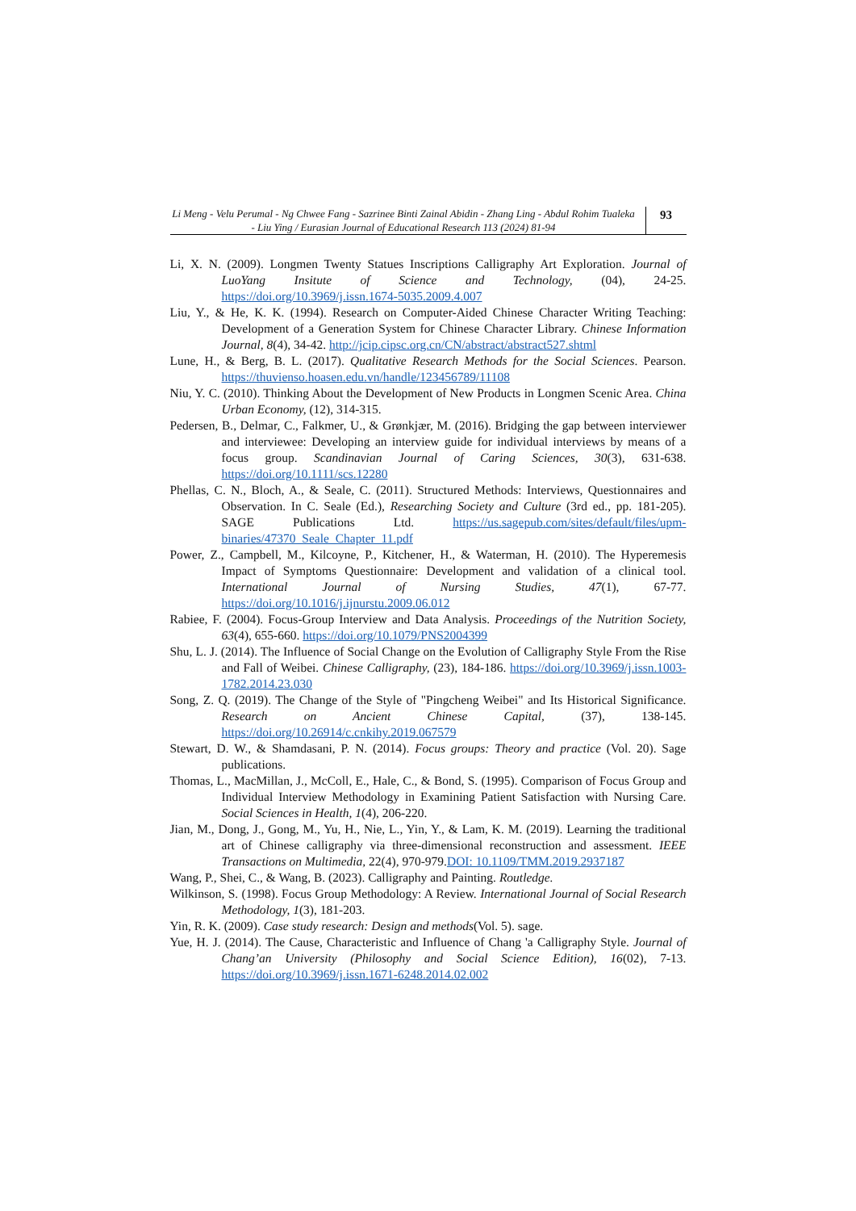Li Meng - Velu Perumal - Ng Chwee Fang - Sazrinee Binti Zainal Abidin - Zhang Ling - Abdul Rohim Tualeka - Liu Ying / Eurasian Journal of Educational Research 113 (2024) 81-94
93
Li, X. N. (2009). Longmen Twenty Statues Inscriptions Calligraphy Art Exploration. Journal of LuoYang Insitute of Science and Technology, (04), 24-25. https://doi.org/10.3969/j.issn.1674-5035.2009.4.007
Liu, Y., & He, K. K. (1994). Research on Computer-Aided Chinese Character Writing Teaching: Development of a Generation System for Chinese Character Library. Chinese Information Journal, 8(4), 34-42. http://jcip.cipsc.org.cn/CN/abstract/abstract527.shtml
Lune, H., & Berg, B. L. (2017). Qualitative Research Methods for the Social Sciences. Pearson. https://thuvienso.hoasen.edu.vn/handle/123456789/11108
Niu, Y. C. (2010). Thinking About the Development of New Products in Longmen Scenic Area. China Urban Economy, (12), 314-315.
Pedersen, B., Delmar, C., Falkmer, U., & Grønkjær, M. (2016). Bridging the gap between interviewer and interviewee: Developing an interview guide for individual interviews by means of a focus group. Scandinavian Journal of Caring Sciences, 30(3), 631-638. https://doi.org/10.1111/scs.12280
Phellas, C. N., Bloch, A., & Seale, C. (2011). Structured Methods: Interviews, Questionnaires and Observation. In C. Seale (Ed.), Researching Society and Culture (3rd ed., pp. 181-205). SAGE Publications Ltd. https://us.sagepub.com/sites/default/files/upm-binaries/47370_Seale_Chapter_11.pdf
Power, Z., Campbell, M., Kilcoyne, P., Kitchener, H., & Waterman, H. (2010). The Hyperemesis Impact of Symptoms Questionnaire: Development and validation of a clinical tool. International Journal of Nursing Studies, 47(1), 67-77. https://doi.org/10.1016/j.ijnurstu.2009.06.012
Rabiee, F. (2004). Focus-Group Interview and Data Analysis. Proceedings of the Nutrition Society, 63(4), 655-660. https://doi.org/10.1079/PNS2004399
Shu, L. J. (2014). The Influence of Social Change on the Evolution of Calligraphy Style From the Rise and Fall of Weibei. Chinese Calligraphy, (23), 184-186. https://doi.org/10.3969/j.issn.1003-1782.2014.23.030
Song, Z. Q. (2019). The Change of the Style of "Pingcheng Weibei" and Its Historical Significance. Research on Ancient Chinese Capital, (37), 138-145. https://doi.org/10.26914/c.cnkihy.2019.067579
Stewart, D. W., & Shamdasani, P. N. (2014). Focus groups: Theory and practice (Vol. 20). Sage publications.
Thomas, L., MacMillan, J., McColl, E., Hale, C., & Bond, S. (1995). Comparison of Focus Group and Individual Interview Methodology in Examining Patient Satisfaction with Nursing Care. Social Sciences in Health, 1(4), 206-220.
Jian, M., Dong, J., Gong, M., Yu, H., Nie, L., Yin, Y., & Lam, K. M. (2019). Learning the traditional art of Chinese calligraphy via three-dimensional reconstruction and assessment. IEEE Transactions on Multimedia, 22(4), 970-979.DOI: 10.1109/TMM.2019.2937187
Wang, P., Shei, C., & Wang, B. (2023). Calligraphy and Painting. Routledge.
Wilkinson, S. (1998). Focus Group Methodology: A Review. International Journal of Social Research Methodology, 1(3), 181-203.
Yin, R. K. (2009). Case study research: Design and methods(Vol. 5). sage.
Yue, H. J. (2014). The Cause, Characteristic and Influence of Chang 'a Calligraphy Style. Journal of Chang’an University (Philosophy and Social Science Edition), 16(02), 7-13. https://doi.org/10.3969/j.issn.1671-6248.2014.02.002